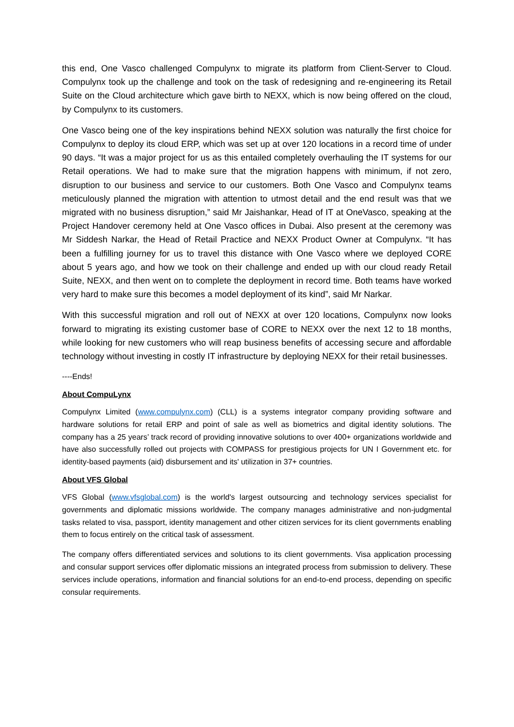this end, One Vasco challenged Compulynx to migrate its platform from Client-Server to Cloud. Compulynx took up the challenge and took on the task of redesigning and re-engineering its Retail Suite on the Cloud architecture which gave birth to NEXX, which is now being offered on the cloud, by Compulynx to its customers.
One Vasco being one of the key inspirations behind NEXX solution was naturally the first choice for Compulynx to deploy its cloud ERP, which was set up at over 120 locations in a record time of under 90 days. “It was a major project for us as this entailed completely overhauling the IT systems for our Retail operations. We had to make sure that the migration happens with minimum, if not zero, disruption to our business and service to our customers. Both One Vasco and Compulynx teams meticulously planned the migration with attention to utmost detail and the end result was that we migrated with no business disruption,” said Mr Jaishankar, Head of IT at OneVasco, speaking at the Project Handover ceremony held at One Vasco offices in Dubai. Also present at the ceremony was Mr Siddesh Narkar, the Head of Retail Practice and NEXX Product Owner at Compulynx. “It has been a fulfilling journey for us to travel this distance with One Vasco where we deployed CORE about 5 years ago, and how we took on their challenge and ended up with our cloud ready Retail Suite, NEXX, and then went on to complete the deployment in record time. Both teams have worked very hard to make sure this becomes a model deployment of its kind”, said Mr Narkar.
With this successful migration and roll out of NEXX at over 120 locations, Compulynx now looks forward to migrating its existing customer base of CORE to NEXX over the next 12 to 18 months, while looking for new customers who will reap business benefits of accessing secure and affordable technology without investing in costly IT infrastructure by deploying NEXX for their retail businesses.
----Ends!
About CompuLynx
Compulynx Limited (www.compulynx.com) (CLL) is a systems integrator company providing software and hardware solutions for retail ERP and point of sale as well as biometrics and digital identity solutions. The company has a 25 years’ track record of providing innovative solutions to over 400+ organizations worldwide and have also successfully rolled out projects with COMPASS for prestigious projects for UN I Government etc. for identity-based payments (aid) disbursement and its' utilization in 37+ countries.
About VFS Global
VFS Global (www.vfsglobal.com) is the world's largest outsourcing and technology services specialist for governments and diplomatic missions worldwide. The company manages administrative and non-judgmental tasks related to visa, passport, identity management and other citizen services for its client governments enabling them to focus entirely on the critical task of assessment.
The company offers differentiated services and solutions to its client governments. Visa application processing and consular support services offer diplomatic missions an integrated process from submission to delivery. These services include operations, information and financial solutions for an end-to-end process, depending on specific consular requirements.